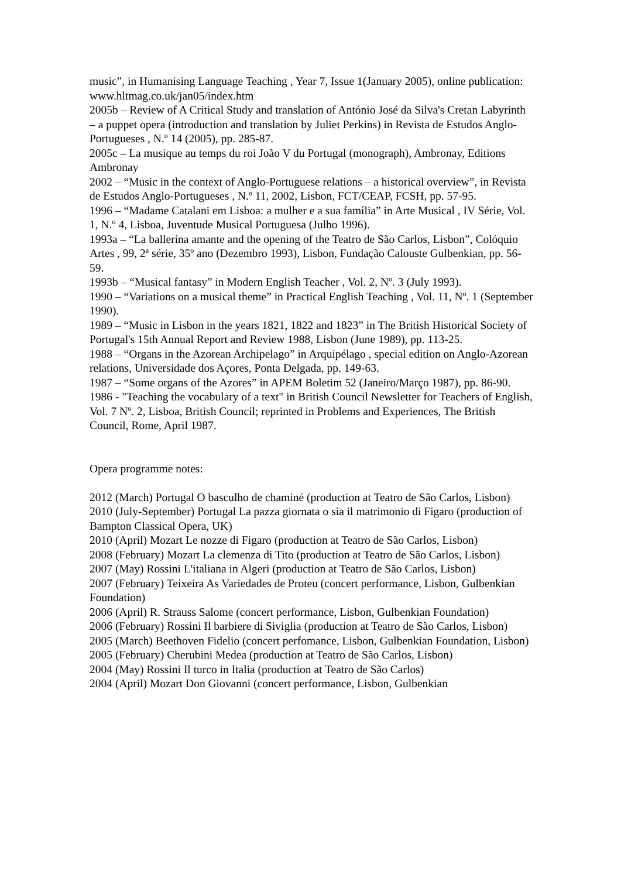music”, in Humanising Language Teaching , Year 7, Issue 1(January 2005), online publication: www.hltmag.co.uk/jan05/index.htm
2005b – Review of A Critical Study and translation of António José da Silva's Cretan Labyrinth – a puppet opera (introduction and translation by Juliet Perkins) in Revista de Estudos Anglo-Portugueses , N.º 14 (2005), pp. 285-87.
2005c – La musique au temps du roi João V du Portugal (monograph), Ambronay, Editions Ambronay
2002 – “Music in the context of Anglo-Portuguese relations – a historical overview”, in Revista de Estudos Anglo-Portugueses , N.º 11, 2002, Lisbon, FCT/CEAP, FCSH, pp. 57-95.
1996 – “Madame Catalani em Lisboa: a mulher e a sua família” in Arte Musical , IV Série, Vol. 1, N.º 4, Lisboa, Juventude Musical Portuguesa (Julho 1996).
1993a – “La ballerina amante and the opening of the Teatro de São Carlos, Lisbon”, Colóquio Artes , 99, 2ª série, 35º ano (Dezembro 1993), Lisbon, Fundação Calouste Gulbenkian, pp. 56-59.
1993b – “Musical fantasy” in Modern English Teacher , Vol. 2, Nº. 3 (July 1993).
1990 – “Variations on a musical theme” in Practical English Teaching , Vol. 11, Nº. 1 (September 1990).
1989 – “Music in Lisbon in the years 1821, 1822 and 1823” in The British Historical Society of Portugal's 15th Annual Report and Review 1988, Lisbon (June 1989), pp. 113-25.
1988 – “Organs in the Azorean Archipelago” in Arquipélago , special edition on Anglo-Azorean relations, Universidade dos Açores, Ponta Delgada, pp. 149-63.
1987 – “Some organs of the Azores” in APEM Boletim 52 (Janeiro/Março 1987), pp. 86-90.
1986 - "Teaching the vocabulary of a text" in British Council Newsletter for Teachers of English, Vol. 7 Nº. 2, Lisboa, British Council; reprinted in Problems and Experiences, The British Council, Rome, April 1987.
Opera programme notes:
2012 (March) Portugal O basculho de chaminé (production at Teatro de São Carlos, Lisbon)
2010 (July-September) Portugal La pazza giornata o sia il matrimonio di Figaro (production of Bampton Classical Opera, UK)
2010 (April) Mozart Le nozze di Figaro (production at Teatro de São Carlos, Lisbon)
2008 (February) Mozart La clemenza di Tito (production at Teatro de São Carlos, Lisbon)
2007 (May) Rossini L'italiana in Algeri (production at Teatro de São Carlos, Lisbon)
2007 (February) Teixeira As Variedades de Proteu (concert performance, Lisbon, Gulbenkian Foundation)
2006 (April) R. Strauss Salome (concert performance, Lisbon, Gulbenkian Foundation)
2006 (February) Rossini Il barbiere di Siviglia (production at Teatro de São Carlos, Lisbon)
2005 (March) Beethoven Fidelio (concert perfomance, Lisbon, Gulbenkian Foundation, Lisbon)
2005 (February) Cherubini Medea (production at Teatro de São Carlos, Lisbon)
2004 (May) Rossini Il turco in Italia (production at Teatro de São Carlos)
2004 (April) Mozart Don Giovanni (concert performance, Lisbon, Gulbenkian